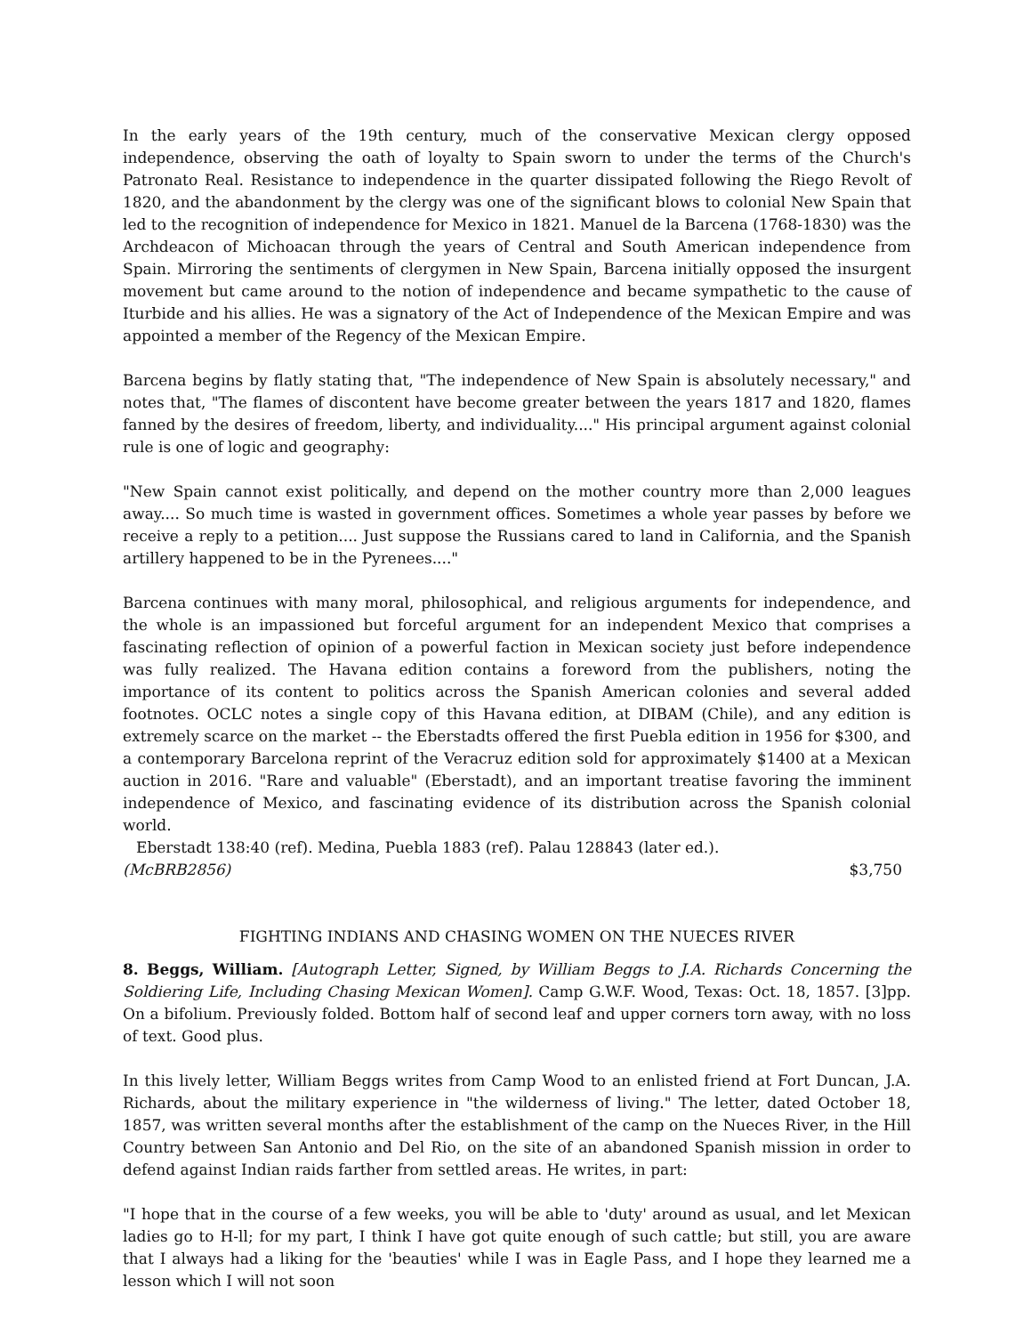In the early years of the 19th century, much of the conservative Mexican clergy opposed independence, observing the oath of loyalty to Spain sworn to under the terms of the Church's Patronato Real. Resistance to independence in the quarter dissipated following the Riego Revolt of 1820, and the abandonment by the clergy was one of the significant blows to colonial New Spain that led to the recognition of independence for Mexico in 1821. Manuel de la Barcena (1768-1830) was the Archdeacon of Michoacan through the years of Central and South American independence from Spain. Mirroring the sentiments of clergymen in New Spain, Barcena initially opposed the insurgent movement but came around to the notion of independence and became sympathetic to the cause of Iturbide and his allies. He was a signatory of the Act of Independence of the Mexican Empire and was appointed a member of the Regency of the Mexican Empire.
Barcena begins by flatly stating that, "The independence of New Spain is absolutely necessary," and notes that, "The flames of discontent have become greater between the years 1817 and 1820, flames fanned by the desires of freedom, liberty, and individuality...." His principal argument against colonial rule is one of logic and geography:
"New Spain cannot exist politically, and depend on the mother country more than 2,000 leagues away.... So much time is wasted in government offices. Sometimes a whole year passes by before we receive a reply to a petition.... Just suppose the Russians cared to land in California, and the Spanish artillery happened to be in the Pyrenees...."
Barcena continues with many moral, philosophical, and religious arguments for independence, and the whole is an impassioned but forceful argument for an independent Mexico that comprises a fascinating reflection of opinion of a powerful faction in Mexican society just before independence was fully realized. The Havana edition contains a foreword from the publishers, noting the importance of its content to politics across the Spanish American colonies and several added footnotes. OCLC notes a single copy of this Havana edition, at DIBAM (Chile), and any edition is extremely scarce on the market -- the Eberstadts offered the first Puebla edition in 1956 for $300, and a contemporary Barcelona reprint of the Veracruz edition sold for approximately $1400 at a Mexican auction in 2016. "Rare and valuable" (Eberstadt), and an important treatise favoring the imminent independence of Mexico, and fascinating evidence of its distribution across the Spanish colonial world.
Eberstadt 138:40 (ref). Medina, Puebla 1883 (ref). Palau 128843 (later ed.).
(McBRB2856) $3,750
FIGHTING INDIANS AND CHASING WOMEN ON THE NUECES RIVER
8. Beggs, William. [Autograph Letter, Signed, by William Beggs to J.A. Richards Concerning the Soldiering Life, Including Chasing Mexican Women]. Camp G.W.F. Wood, Texas: Oct. 18, 1857. [3]pp. On a bifolium. Previously folded. Bottom half of second leaf and upper corners torn away, with no loss of text. Good plus.
In this lively letter, William Beggs writes from Camp Wood to an enlisted friend at Fort Duncan, J.A. Richards, about the military experience in "the wilderness of living." The letter, dated October 18, 1857, was written several months after the establishment of the camp on the Nueces River, in the Hill Country between San Antonio and Del Rio, on the site of an abandoned Spanish mission in order to defend against Indian raids farther from settled areas. He writes, in part:
"I hope that in the course of a few weeks, you will be able to 'duty' around as usual, and let Mexican ladies go to H-ll; for my part, I think I have got quite enough of such cattle; but still, you are aware that I always had a liking for the 'beauties' while I was in Eagle Pass, and I hope they learned me a lesson which I will not soon